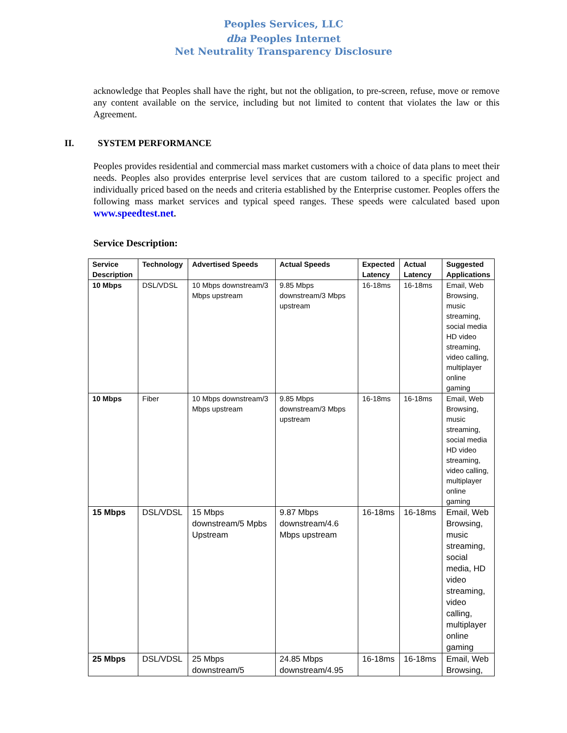Peoples Services, LLC
dba Peoples Internet
Net Neutrality Transparency Disclosure
acknowledge that Peoples shall have the right, but not the obligation, to pre-screen, refuse, move or remove any content available on the service, including but not limited to content that violates the law or this Agreement.
II. SYSTEM PERFORMANCE
Peoples provides residential and commercial mass market customers with a choice of data plans to meet their needs. Peoples also provides enterprise level services that are custom tailored to a specific project and individually priced based on the needs and criteria established by the Enterprise customer. Peoples offers the following mass market services and typical speed ranges. These speeds were calculated based upon www.speedtest.net.
Service Description:
| Service Description | Technology | Advertised Speeds | Actual Speeds | Expected Latency | Actual Latency | Suggested Applications |
| --- | --- | --- | --- | --- | --- | --- |
| 10 Mbps | DSL/VDSL | 10 Mbps downstream/3 Mbps upstream | 9.85 Mbps downstream/3 Mbps upstream | 16-18ms | 16-18ms | Email, Web Browsing, music streaming, social media HD video streaming, video calling, multiplayer online gaming |
| 10 Mbps | Fiber | 10 Mbps downstream/3 Mbps upstream | 9.85 Mbps downstream/3 Mbps upstream | 16-18ms | 16-18ms | Email, Web Browsing, music streaming, social media HD video streaming, video calling, multiplayer online gaming |
| 15 Mbps | DSL/VDSL | 15 Mbps downstream/5 Mpbs Upstream | 9.87 Mbps downstream/4.6 Mbps upstream | 16-18ms | 16-18ms | Email, Web Browsing, music streaming, social media, HD video streaming, video calling, multiplayer online gaming |
| 25 Mbps | DSL/VDSL | 25 Mbps downstream/5 | 24.85 Mbps downstream/4.95 | 16-18ms | 16-18ms | Email, Web Browsing, |